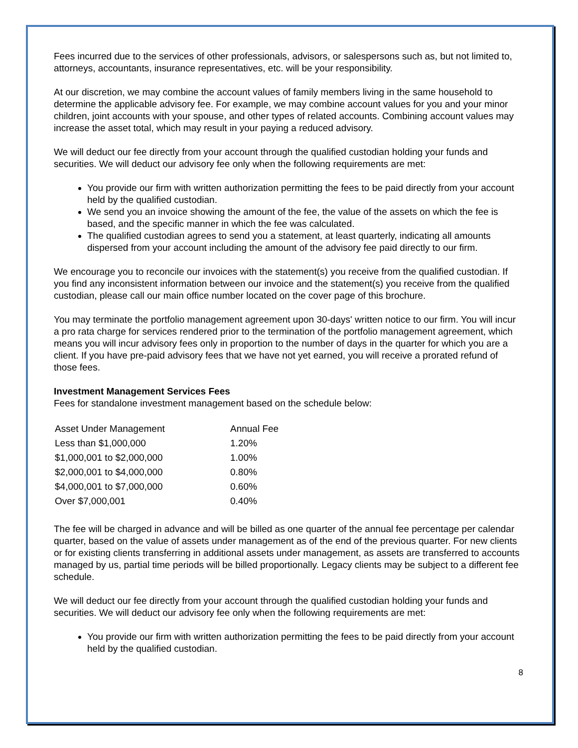Fees incurred due to the services of other professionals, advisors, or salespersons such as, but not limited to, attorneys, accountants, insurance representatives, etc. will be your responsibility.
At our discretion, we may combine the account values of family members living in the same household to determine the applicable advisory fee. For example, we may combine account values for you and your minor children, joint accounts with your spouse, and other types of related accounts. Combining account values may increase the asset total, which may result in your paying a reduced advisory.
We will deduct our fee directly from your account through the qualified custodian holding your funds and securities. We will deduct our advisory fee only when the following requirements are met:
You provide our firm with written authorization permitting the fees to be paid directly from your account held by the qualified custodian.
We send you an invoice showing the amount of the fee, the value of the assets on which the fee is based, and the specific manner in which the fee was calculated.
The qualified custodian agrees to send you a statement, at least quarterly, indicating all amounts dispersed from your account including the amount of the advisory fee paid directly to our firm.
We encourage you to reconcile our invoices with the statement(s) you receive from the qualified custodian. If you find any inconsistent information between our invoice and the statement(s) you receive from the qualified custodian, please call our main office number located on the cover page of this brochure.
You may terminate the portfolio management agreement upon 30-days' written notice to our firm. You will incur a pro rata charge for services rendered prior to the termination of the portfolio management agreement, which means you will incur advisory fees only in proportion to the number of days in the quarter for which you are a client. If you have pre-paid advisory fees that we have not yet earned, you will receive a prorated refund of those fees.
Investment Management Services Fees
Fees for standalone investment management based on the schedule below:
| Asset Under Management | Annual Fee |
| Less than $1,000,000 | 1.20% |
| $1,000,001 to $2,000,000 | 1.00% |
| $2,000,001 to $4,000,000 | 0.80% |
| $4,000,001 to $7,000,000 | 0.60% |
| Over $7,000,001 | 0.40% |
The fee will be charged in advance and will be billed as one quarter of the annual fee percentage per calendar quarter, based on the value of assets under management as of the end of the previous quarter. For new clients or for existing clients transferring in additional assets under management, as assets are transferred to accounts managed by us, partial time periods will be billed proportionally. Legacy clients may be subject to a different fee schedule.
We will deduct our fee directly from your account through the qualified custodian holding your funds and securities. We will deduct our advisory fee only when the following requirements are met:
You provide our firm with written authorization permitting the fees to be paid directly from your account held by the qualified custodian.
8